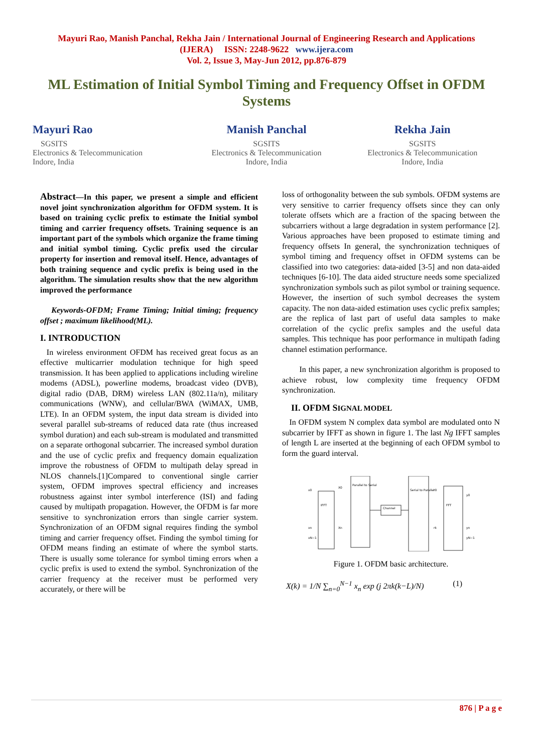Mayuri Rao, Manish Panchal, Rekha Jain / International Journal of Engineering Research and Applications
(IJERA) ISSN: 2248-9622 www.ijera.com
Vol. 2, Issue 3, May-Jun 2012, pp.876-879
ML Estimation of Initial Symbol Timing and Frequency Offset in OFDM Systems
Mayuri Rao
SGSITS
Electronics & Telecommunication
Indore, India
Manish Panchal
SGSITS
Electronics & Telecommunication
Indore, India
Rekha Jain
SGSITS
Electronics & Telecommunication
Indore, India
Abstract—In this paper, we present a simple and efficient novel joint synchronization algorithm for OFDM system. It is based on training cyclic prefix to estimate the Initial symbol timing and carrier frequency offsets. Training sequence is an important part of the symbols which organize the frame timing and initial symbol timing. Cyclic prefix used the circular property for insertion and removal itself. Hence, advantages of both training sequence and cyclic prefix is being used in the algorithm. The simulation results show that the new algorithm improved the performance
Keywords-OFDM; Frame Timing; Initial timing; frequency offset ; maximum likelihood(ML).
I. INTRODUCTION
In wireless environment OFDM has received great focus as an effective multicarrier modulation technique for high speed transmission. It has been applied to applications including wireline modems (ADSL), powerline modems, broadcast video (DVB), digital radio (DAB, DRM) wireless LAN (802.11a/n), military communications (WNW), and cellular/BWA (WiMAX, UMB, LTE). In an OFDM system, the input data stream is divided into several parallel sub-streams of reduced data rate (thus increased symbol duration) and each sub-stream is modulated and transmitted on a separate orthogonal subcarrier. The increased symbol duration and the use of cyclic prefix and frequency domain equalization improve the robustness of OFDM to multipath delay spread in NLOS channels.[1]Compared to conventional single carrier system, OFDM improves spectral efficiency and increases robustness against inter symbol interference (ISI) and fading caused by multipath propagation. However, the OFDM is far more sensitive to synchronization errors than single carrier system. Synchronization of an OFDM signal requires finding the symbol timing and carrier frequency offset. Finding the symbol timing for OFDM means finding an estimate of where the symbol starts. There is usually some tolerance for symbol timing errors when a cyclic prefix is used to extend the symbol. Synchronization of the carrier frequency at the receiver must be performed very accurately, or there will be
loss of orthogonality between the sub symbols. OFDM systems are very sensitive to carrier frequency offsets since they can only tolerate offsets which are a fraction of the spacing between the subcarriers without a large degradation in system performance [2]. Various approaches have been proposed to estimate timing and frequency offsets In general, the synchronization techniques of symbol timing and frequency offset in OFDM systems can be classified into two categories: data-aided [3-5] and non data-aided techniques [6-10]. The data aided structure needs some specialized synchronization symbols such as pilot symbol or training sequence. However, the insertion of such symbol decreases the system capacity. The non data-aided estimation uses cyclic prefix samples; are the replica of last part of useful data samples to make correlation of the cyclic prefix samples and the useful data samples. This technique has poor performance in multipath fading channel estimation performance.
In this paper, a new synchronization algorithm is proposed to achieve robust, low complexity time frequency OFDM synchronization.
II. OFDM SIGNAL MODEL
In OFDM system N complex data symbol are modulated onto N subcarrier by IFFT as shown in figure 1. The last Ng IFFT samples of length L are inserted at the beginning of each OFDM symbol to form the guard interval.
IFFT
Parallel to Serial
Channel
Serial to Parallel
FFT
x0
xn
xN−1
X0
Xn
r0
rk
y0
yn
yN−1
Figure 1. OFDM basic architecture.
X(k) = 1/N ∑<sub>n=0</sub><sup>N−1</sup> x<sub>n</sub> exp (j 2πk(k−L)/N) (1)
876 | P a g e